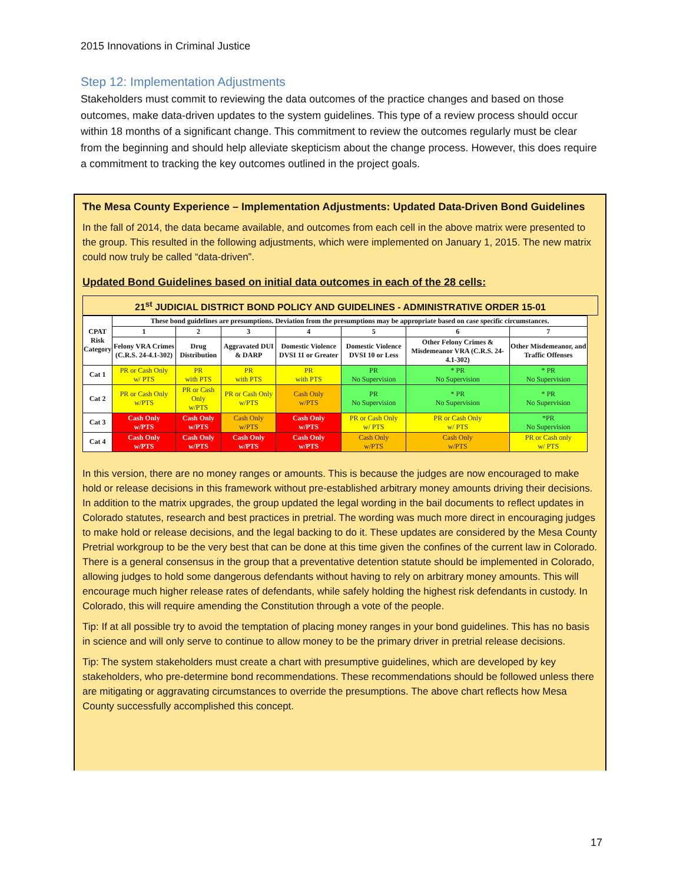2015 Innovations in Criminal Justice
Step 12: Implementation Adjustments
Stakeholders must commit to reviewing the data outcomes of the practice changes and based on those outcomes, make data-driven updates to the system guidelines. This type of a review process should occur within 18 months of a significant change. This commitment to review the outcomes regularly must be clear from the beginning and should help alleviate skepticism about the change process. However, this does require a commitment to tracking the key outcomes outlined in the project goals.
The Mesa County Experience – Implementation Adjustments: Updated Data-Driven Bond Guidelines
In the fall of 2014, the data became available, and outcomes from each cell in the above matrix were presented to the group. This resulted in the following adjustments, which were implemented on January 1, 2015. The new matrix could now truly be called “data-driven”.
Updated Bond Guidelines based on initial data outcomes in each of the 28 cells:
21<sup>st</sup> JUDICIAL DISTRICT BOND POLICY AND GUIDELINES - ADMINISTRATIVE ORDER 15-01
| CPAT Risk Category | These bond guidelines are presumptions. Deviation from the presumptions may be appropriate based on case specific circumstances. | | | | | | |
| --- | --- | --- | --- | --- | --- | --- | --- |
| | 1 | 2 | 3 | 4 | 5 | 6 | 7 |
| | Felony VRA Crimes (C.R.S. 24-4.1-302) | Drug Distribution | Aggravated DUI & DARP | Domestic Violence DVSI 11 or Greater | Domestic Violence DVSI 10 or Less | Other Felony Crimes & Misdemeanor VRA (C.R.S. 24-4.1-302) | Other Misdemeanor, and Traffic Offenses |
| Cat 1 | PR or Cash Only w/ PTS | PR with PTS | PR with PTS | PR with PTS | PR No Supervision | * PR No Supervision | * PR No Supervision |
| Cat 2 | PR or Cash Only w/PTS | PR or Cash Only w/PTS | PR or Cash Only w/PTS | Cash Only w/PTS | PR No Supervision | * PR No Supervision | * PR No Supervision |
| Cat 3 | Cash Only w/PTS | Cash Only w/PTS | Cash Only w/PTS | Cash Only w/PTS | PR or Cash Only w/ PTS | PR or Cash Only w/ PTS | *PR No Supervision |
| Cat 4 | Cash Only w/PTS | Cash Only w/PTS | Cash Only w/PTS | Cash Only w/PTS | Cash Only w/PTS | Cash Only w/PTS | PR or Cash only w/ PTS |
In this version, there are no money ranges or amounts. This is because the judges are now encouraged to make hold or release decisions in this framework without pre-established arbitrary money amounts driving their decisions. In addition to the matrix upgrades, the group updated the legal wording in the bail documents to reflect updates in Colorado statutes, research and best practices in pretrial. The wording was much more direct in encouraging judges to make hold or release decisions, and the legal backing to do it. These updates are considered by the Mesa County Pretrial workgroup to be the very best that can be done at this time given the confines of the current law in Colorado. There is a general consensus in the group that a preventative detention statute should be implemented in Colorado, allowing judges to hold some dangerous defendants without having to rely on arbitrary money amounts. This will encourage much higher release rates of defendants, while safely holding the highest risk defendants in custody. In Colorado, this will require amending the Constitution through a vote of the people.
Tip: If at all possible try to avoid the temptation of placing money ranges in your bond guidelines. This has no basis in science and will only serve to continue to allow money to be the primary driver in pretrial release decisions.
Tip: The system stakeholders must create a chart with presumptive guidelines, which are developed by key stakeholders, who pre-determine bond recommendations. These recommendations should be followed unless there are mitigating or aggravating circumstances to override the presumptions. The above chart reflects how Mesa County successfully accomplished this concept.
17